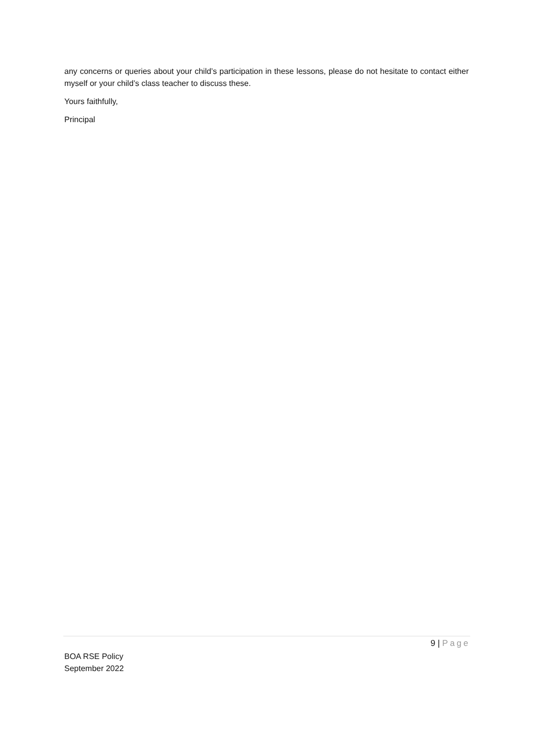any concerns or queries about your child’s participation in these lessons, please do not hesitate to contact either myself or your child’s class teacher to discuss these.
Yours faithfully,
Principal
9 | Page
BOA RSE Policy
September 2022